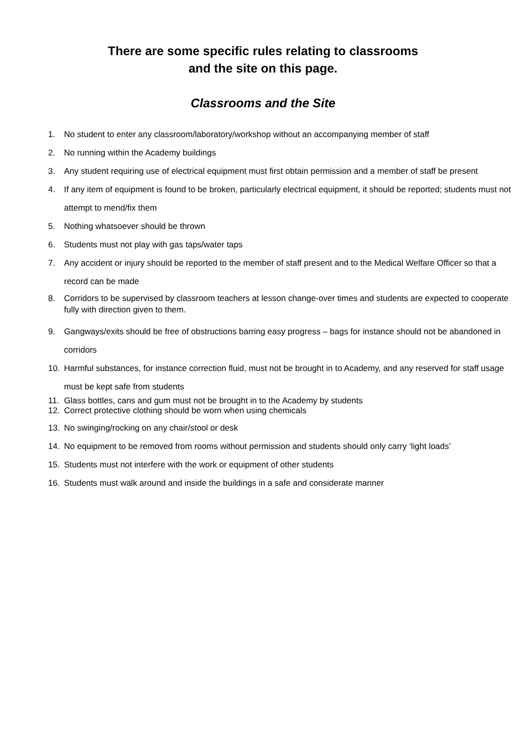There are some specific rules relating to classrooms
and the site on this page.
Classrooms and the Site
1. No student to enter any classroom/laboratory/workshop without an accompanying member of staff
2. No running within the Academy buildings
3. Any student requiring use of electrical equipment must first obtain permission and a member of staff be present
4. If any item of equipment is found to be broken, particularly electrical equipment, it should be reported; students must not attempt to mend/fix them
5. Nothing whatsoever should be thrown
6. Students must not play with gas taps/water taps
7. Any accident or injury should be reported to the member of staff present and to the Medical Welfare Officer so that a record can be made
8. Corridors to be supervised by classroom teachers at lesson change-over times and students are expected to cooperate fully with direction given to them.
9. Gangways/exits should be free of obstructions barring easy progress – bags for instance should not be abandoned in corridors
10. Harmful substances, for instance correction fluid, must not be brought in to Academy, and any reserved for staff usage must be kept safe from students
11. Glass bottles, cans and gum must not be brought in to the Academy by students
12. Correct protective clothing should be worn when using chemicals
13. No swinging/rocking on any chair/stool or desk
14. No equipment to be removed from rooms without permission and students should only carry ‘light loads’
15. Students must not interfere with the work or equipment of other students
16. Students must walk around and inside the buildings in a safe and considerate manner